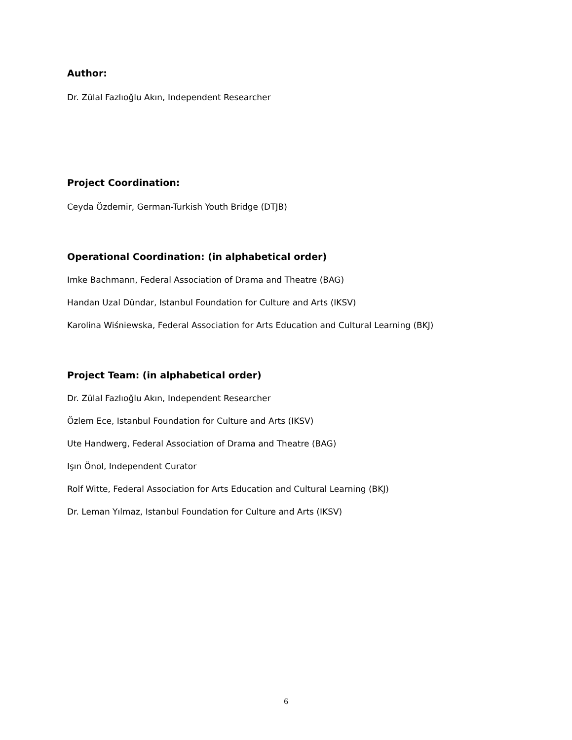Author:
Dr. Zülal Fazlıoğlu Akın, Independent Researcher
Project Coordination:
Ceyda Özdemir, German-Turkish Youth Bridge (DTJB)
Operational Coordination: (in alphabetical order)
Imke Bachmann, Federal Association of Drama and Theatre (BAG)
Handan Uzal Dündar, Istanbul Foundation for Culture and Arts (IKSV)
Karolina Wiśniewska, Federal Association for Arts Education and Cultural Learning (BKJ)
Project Team: (in alphabetical order)
Dr. Zülal Fazlıoğlu Akın, Independent Researcher
Özlem Ece, Istanbul Foundation for Culture and Arts (IKSV)
Ute Handwerg, Federal Association of Drama and Theatre (BAG)
Işın Önol, Independent Curator
Rolf Witte, Federal Association for Arts Education and Cultural Learning (BKJ)
Dr. Leman Yılmaz, Istanbul Foundation for Culture and Arts (IKSV)
6